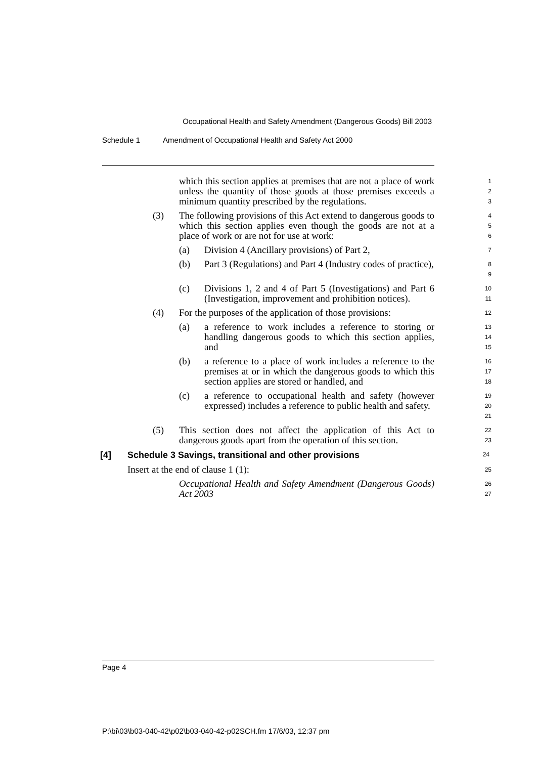Occupational Health and Safety Amendment (Dangerous Goods) Bill 2003
Schedule 1 Amendment of Occupational Health and Safety Act 2000
which this section applies at premises that are not a place of work unless the quantity of those goods at those premises exceeds a minimum quantity prescribed by the regulations.
1
2
3
(3) The following provisions of this Act extend to dangerous goods to which this section applies even though the goods are not at a place of work or are not for use at work:
4
5
6
(a) Division 4 (Ancillary provisions) of Part 2,
7
(b) Part 3 (Regulations) and Part 4 (Industry codes of practice),
8
9
(c) Divisions 1, 2 and 4 of Part 5 (Investigations) and Part 6 (Investigation, improvement and prohibition notices).
10
11
(4) For the purposes of the application of those provisions:
12
(a) a reference to work includes a reference to storing or handling dangerous goods to which this section applies, and
13
14
15
(b) a reference to a place of work includes a reference to the premises at or in which the dangerous goods to which this section applies are stored or handled, and
16
17
18
(c) a reference to occupational health and safety (however expressed) includes a reference to public health and safety.
19
20
21
(5) This section does not affect the application of this Act to dangerous goods apart from the operation of this section.
22
23
[4] Schedule 3 Savings, transitional and other provisions
24
Insert at the end of clause 1 (1):
25
Occupational Health and Safety Amendment (Dangerous Goods) Act 2003
26
27
Page 4
P:\bi\03\b03-040-42\p02\b03-040-42-p02SCH.fm 17/6/03, 12:37 pm